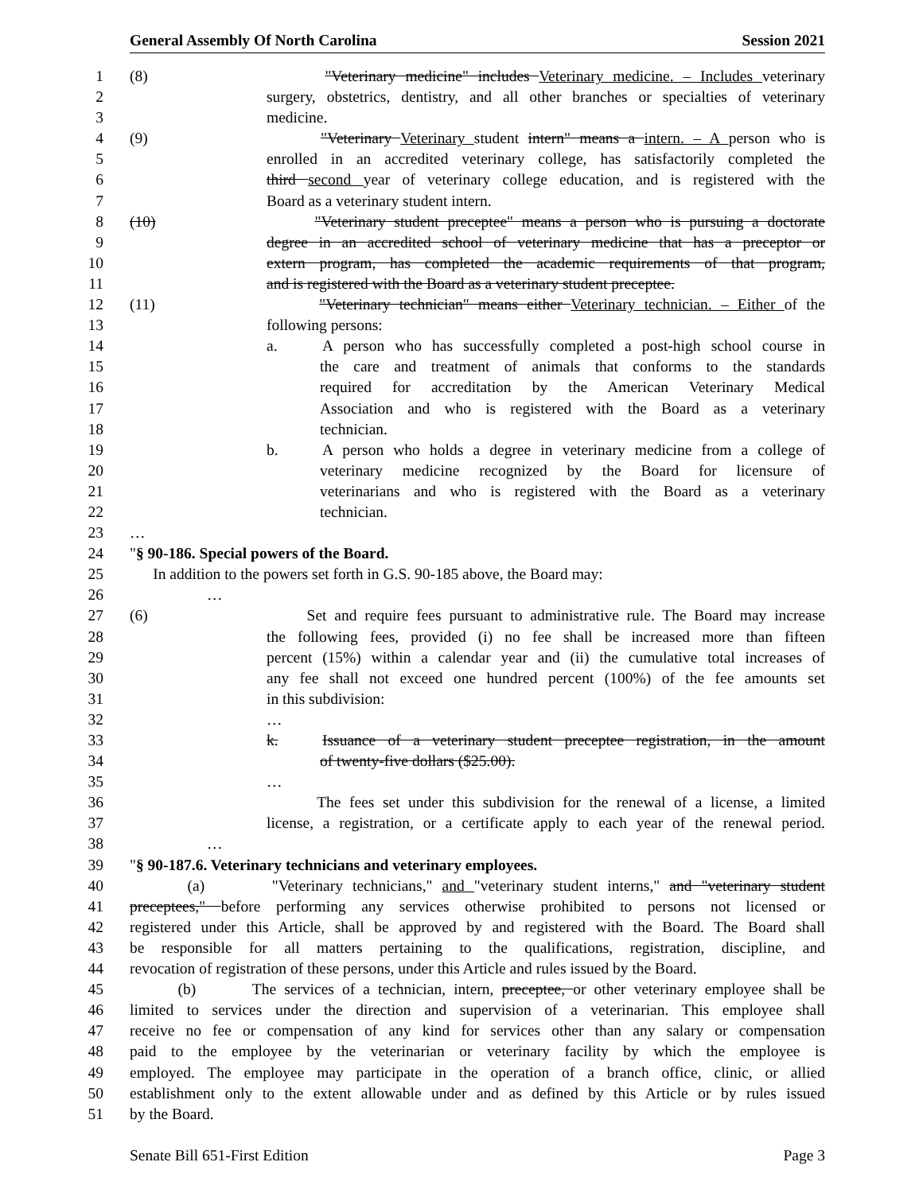General Assembly Of North Carolina Session 2021
1 (8) "Veterinary medicine" includes Veterinary medicine. – Includes veterinary
2 surgery, obstetrics, dentistry, and all other branches or specialties of veterinary
3 medicine.
4 (9) "Veterinary Veterinary student intern" means a intern. – A person who is
5 enrolled in an accredited veterinary college, has satisfactorily completed the
6 third second year of veterinary college education, and is registered with the
7 Board as a veterinary student intern.
8 (10) "Veterinary student preceptee" means a person who is pursuing a doctorate
9 degree in an accredited school of veterinary medicine that has a preceptor or
10 extern program, has completed the academic requirements of that program,
11 and is registered with the Board as a veterinary student preceptee.
12 (11) "Veterinary technician" means either Veterinary technician. – Either of the
13 following persons:
14 a. A person who has successfully completed a post-high school course in
15 the care and treatment of animals that conforms to the standards
16 required for accreditation by the American Veterinary Medical
17 Association and who is registered with the Board as a veterinary
18 technician.
19 b. A person who holds a degree in veterinary medicine from a college of
20 veterinary medicine recognized by the Board for licensure of
21 veterinarians and who is registered with the Board as a veterinary
22 technician.
23 …
24 "§ 90-186. Special powers of the Board.
25 In addition to the powers set forth in G.S. 90-185 above, the Board may:
26 …
27 (6) Set and require fees pursuant to administrative rule. The Board may increase
28 the following fees, provided (i) no fee shall be increased more than fifteen
29 percent (15%) within a calendar year and (ii) the cumulative total increases of
30 any fee shall not exceed one hundred percent (100%) of the fee amounts set
31 in this subdivision:
32 …
33 k. Issuance of a veterinary student preceptee registration, in the amount
34 of twenty-five dollars ($25.00).
35 …
36 The fees set under this subdivision for the renewal of a license, a limited
37 license, a registration, or a certificate apply to each year of the renewal period.
38 …
39 "§ 90-187.6. Veterinary technicians and veterinary employees.
40 (a) "Veterinary technicians," and "veterinary student interns," and "veterinary student
41 preceptees," before performing any services otherwise prohibited to persons not licensed or
42 registered under this Article, shall be approved by and registered with the Board. The Board shall
43 be responsible for all matters pertaining to the qualifications, registration, discipline, and
44 revocation of registration of these persons, under this Article and rules issued by the Board.
45 (b) The services of a technician, intern, preceptee, or other veterinary employee shall be
46 limited to services under the direction and supervision of a veterinarian. This employee shall
47 receive no fee or compensation of any kind for services other than any salary or compensation
48 paid to the employee by the veterinarian or veterinary facility by which the employee is
49 employed. The employee may participate in the operation of a branch office, clinic, or allied
50 establishment only to the extent allowable under and as defined by this Article or by rules issued
51 by the Board.
Senate Bill 651-First Edition Page 3